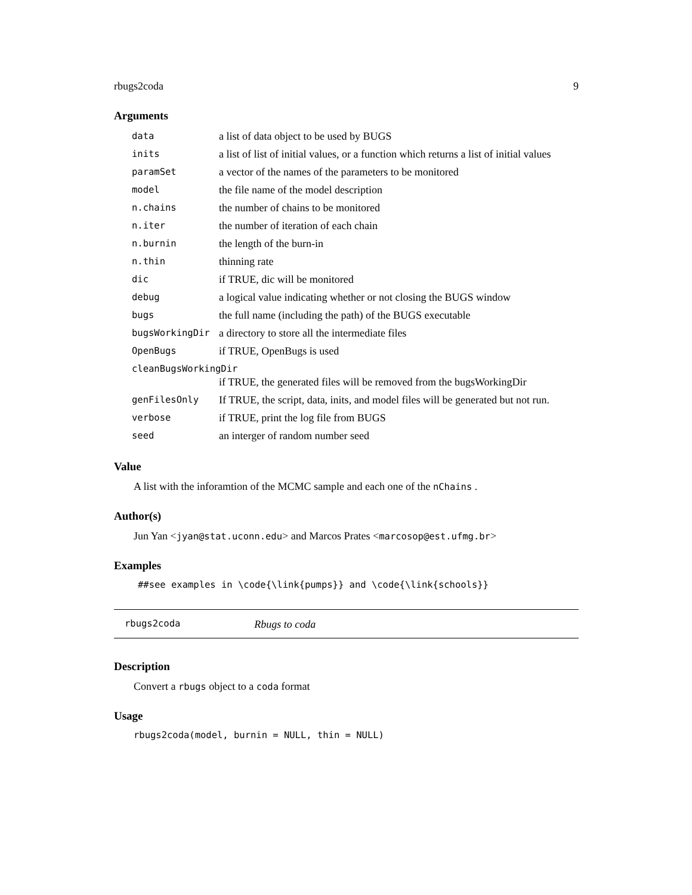rbugs2coda 9
Arguments
| data | a list of data object to be used by BUGS |
| inits | a list of list of initial values, or a function which returns a list of initial values |
| paramSet | a vector of the names of the parameters to be monitored |
| model | the file name of the model description |
| n.chains | the number of chains to be monitored |
| n.iter | the number of iteration of each chain |
| n.burnin | the length of the burn-in |
| n.thin | thinning rate |
| dic | if TRUE, dic will be monitored |
| debug | a logical value indicating whether or not closing the BUGS window |
| bugs | the full name (including the path) of the BUGS executable |
| bugsWorkingDir | a directory to store all the intermediate files |
| OpenBugs | if TRUE, OpenBugs is used |
| cleanBugsWorkingDir | |
| | if TRUE, the generated files will be removed from the bugsWorkingDir |
| genFilesOnly | If TRUE, the script, data, inits, and model files will be generated but not run. |
| verbose | if TRUE, print the log file from BUGS |
| seed | an interger of random number seed |
Value
A list with the inforamtion of the MCMC sample and each one of the nChains .
Author(s)
Jun Yan <jyan@stat.uconn.edu> and Marcos Prates <marcosop@est.ufmg.br>
Examples
##see examples in \code{\link{pumps}} and \code{\link{schools}}
rbugs2coda Rbugs to coda
Description
Convert a rbugs object to a coda format
Usage
rbugs2coda(model, burnin = NULL, thin = NULL)